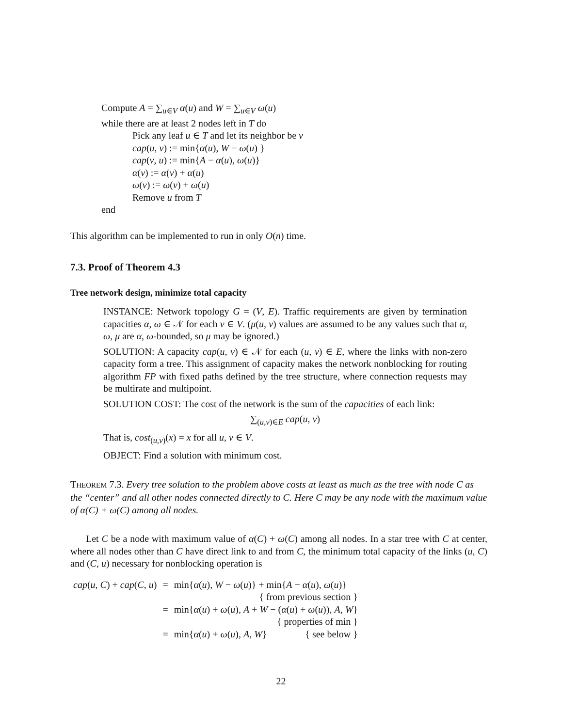Compute A = ∑<sub>u∈V</sub> α(u) and W = ∑<sub>u∈V</sub> ω(u)
while there are at least 2 nodes left in T do
Pick any leaf u ∈ T and let its neighbor be v
cap(u, v) := min{α(u), W − ω(u) }
cap(v, u) := min{A − α(u), ω(u)}
α(v) := α(v) + α(u)
ω(v) := ω(v) + ω(u)
Remove u from T
end
This algorithm can be implemented to run in only O(n) time.
7.3. Proof of Theorem 4.3
Tree network design, minimize total capacity
INSTANCE: Network topology G = (V, E). Traffic requirements are given by termination capacities α, ω ∈ 𝒩 for each v ∈ V. (μ(u, v) values are assumed to be any values such that α, ω, μ are α, ω-bounded, so μ may be ignored.)
SOLUTION: A capacity cap(u, v) ∈ 𝒩 for each (u, v) ∈ E, where the links with non-zero capacity form a tree. This assignment of capacity makes the network nonblocking for routing algorithm FP with fixed paths defined by the tree structure, where connection requests may be multirate and multipoint.
SOLUTION COST: The cost of the network is the sum of the capacities of each link:
∑<sub>(u,v)∈E</sub> cap(u, v)
That is, cost<sub>(u,v)</sub>(x) = x for all u, v ∈ V.
OBJECT: Find a solution with minimum cost.
THEOREM 7.3. Every tree solution to the problem above costs at least as much as the tree with node C as the “center” and all other nodes connected directly to C. Here C may be any node with the maximum value of α(C) + ω(C) among all nodes.
Let C be a node with maximum value of α(C) + ω(C) among all nodes. In a star tree with C at center, where all nodes other than C have direct link to and from C, the minimum total capacity of the links (u, C) and (C, u) necessary for nonblocking operation is
| cap ( u , C ) + cap ( C , u ) | = | min{ α ( u ), W − ω ( u )} + min{ A − α ( u ), ω ( u )} |
| | | { from previous section } |
| | = | min{ α ( u ) + ω ( u ), A + W − ( α ( u ) + ω ( u )), A , W } |
| | | { properties of min } |
| | = | min{ α ( u ) + ω ( u ), A , W } { see below } |
22